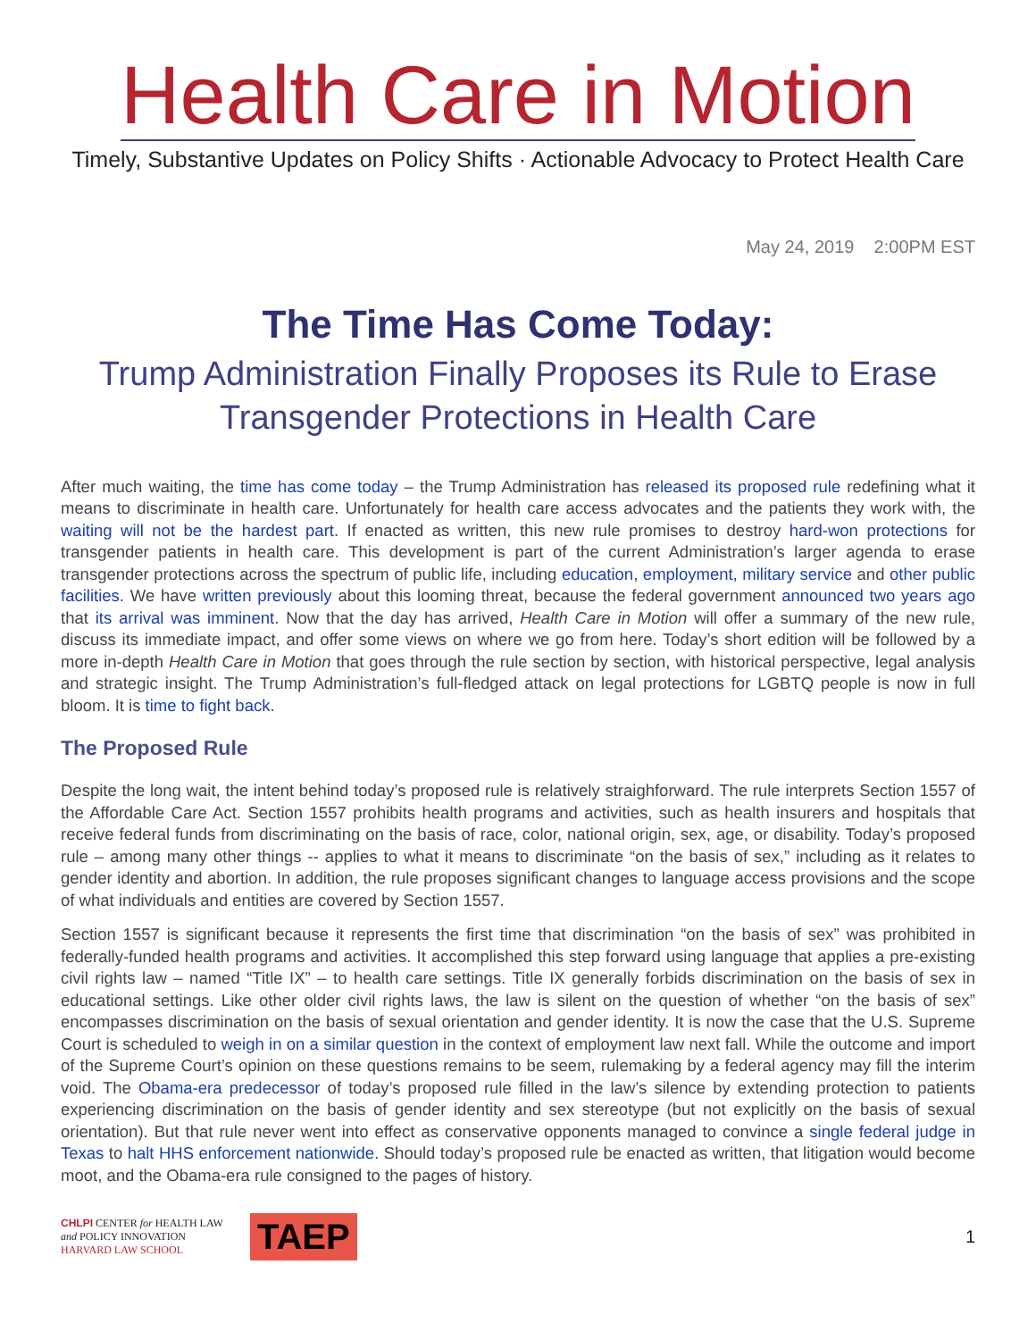Health Care in Motion
Timely, Substantive Updates on Policy Shifts · Actionable Advocacy to Protect Health Care
May 24, 2019 2:00PM EST
The Time Has Come Today:
Trump Administration Finally Proposes its Rule to Erase Transgender Protections in Health Care
After much waiting, the time has come today – the Trump Administration has released its proposed rule redefining what it means to discriminate in health care. Unfortunately for health care access advocates and the patients they work with, the waiting will not be the hardest part. If enacted as written, this new rule promises to destroy hard-won protections for transgender patients in health care. This development is part of the current Administration’s larger agenda to erase transgender protections across the spectrum of public life, including education, employment, military service and other public facilities. We have written previously about this looming threat, because the federal government announced two years ago that its arrival was imminent. Now that the day has arrived, Health Care in Motion will offer a summary of the new rule, discuss its immediate impact, and offer some views on where we go from here. Today’s short edition will be followed by a more in-depth Health Care in Motion that goes through the rule section by section, with historical perspective, legal analysis and strategic insight. The Trump Administration’s full-fledged attack on legal protections for LGBTQ people is now in full bloom. It is time to fight back.
The Proposed Rule
Despite the long wait, the intent behind today’s proposed rule is relatively straighforward. The rule interprets Section 1557 of the Affordable Care Act. Section 1557 prohibits health programs and activities, such as health insurers and hospitals that receive federal funds from discriminating on the basis of race, color, national origin, sex, age, or disability. Today’s proposed rule – among many other things -- applies to what it means to discriminate “on the basis of sex,” including as it relates to gender identity and abortion. In addition, the rule proposes significant changes to language access provisions and the scope of what individuals and entities are covered by Section 1557.
Section 1557 is significant because it represents the first time that discrimination “on the basis of sex” was prohibited in federally-funded health programs and activities. It accomplished this step forward using language that applies a pre-existing civil rights law – named “Title IX” – to health care settings. Title IX generally forbids discrimination on the basis of sex in educational settings. Like other older civil rights laws, the law is silent on the question of whether “on the basis of sex” encompasses discrimination on the basis of sexual orientation and gender identity. It is now the case that the U.S. Supreme Court is scheduled to weigh in on a similar question in the context of employment law next fall. While the outcome and import of the Supreme Court’s opinion on these questions remains to be seem, rulemaking by a federal agency may fill the interim void. The Obama-era predecessor of today’s proposed rule filled in the law’s silence by extending protection to patients experiencing discrimination on the basis of gender identity and sex stereotype (but not explicitly on the basis of sexual orientation). But that rule never went into effect as conservative opponents managed to convince a single federal judge in Texas to halt HHS enforcement nationwide. Should today’s proposed rule be enacted as written, that litigation would become moot, and the Obama-era rule consigned to the pages of history.
CHLPI CENTER for HEALTH LAW
and POLICY INNOVATION
HARVARD LAW SCHOOL
TAEP
1